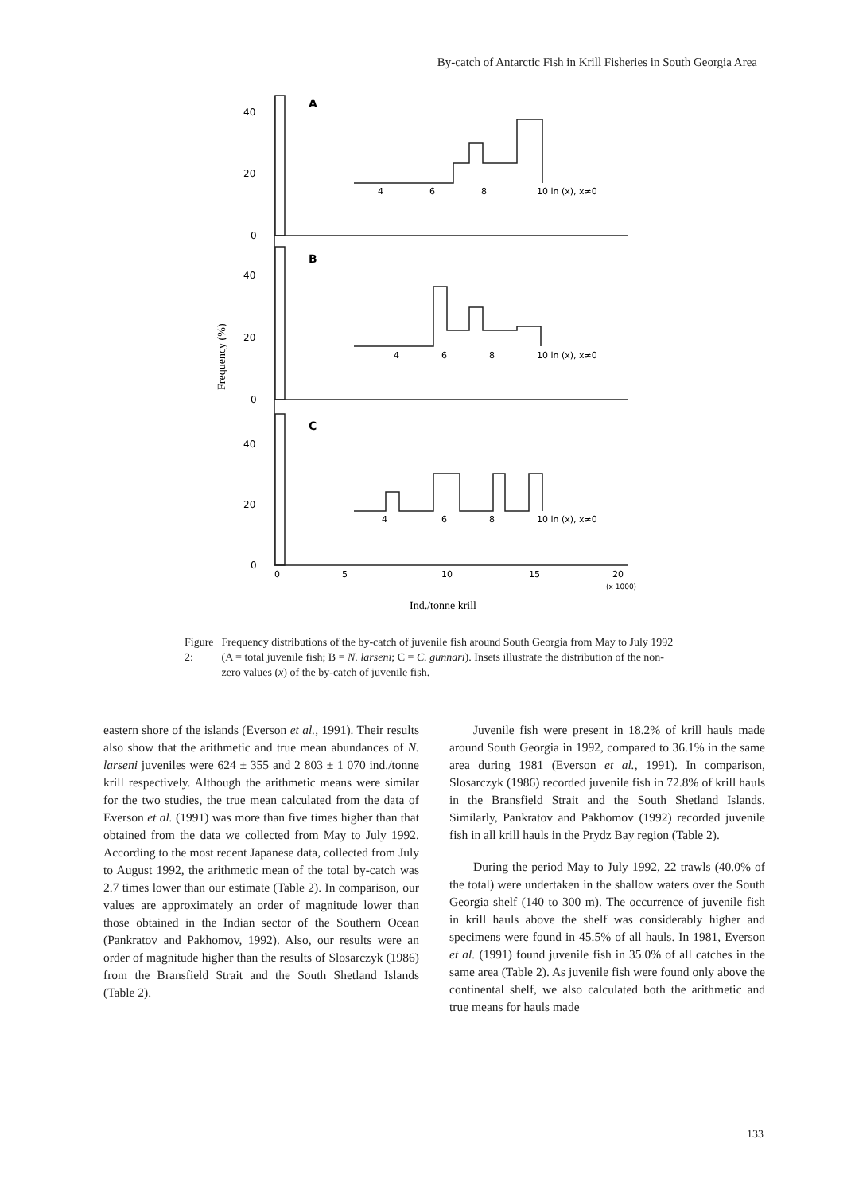By-catch of Antarctic Fish in Krill Fisheries in South Georgia Area
40
20
0
40
20
0
40
20
0
A
B
C
4
6
8
10 ln (x), x≠0
4
6
8
10 ln (x), x≠0
4
6
8
10 ln (x), x≠0
0
5
10
15
20
(x 1000)
Ind./tonne krill
Frequency (%)
Figure 2: Frequency distributions of the by-catch of juvenile fish around South Georgia from May to July 1992 (A = total juvenile fish; B = N. larseni; C = C. gunnari). Insets illustrate the distribution of the non-zero values (x) of the by-catch of juvenile fish.
eastern shore of the islands (Everson et al., 1991). Their results also show that the arithmetic and true mean abundances of N. larseni juveniles were 624 ± 355 and 2 803 ± 1 070 ind./tonne krill respectively. Although the arithmetic means were similar for the two studies, the true mean calculated from the data of Everson et al. (1991) was more than five times higher than that obtained from the data we collected from May to July 1992. According to the most recent Japanese data, collected from July to August 1992, the arithmetic mean of the total by-catch was 2.7 times lower than our estimate (Table 2). In comparison, our values are approximately an order of magnitude lower than those obtained in the Indian sector of the Southern Ocean (Pankratov and Pakhomov, 1992). Also, our results were an order of magnitude higher than the results of Slosarczyk (1986) from the Bransfield Strait and the South Shetland Islands (Table 2).
Juvenile fish were present in 18.2% of krill hauls made around South Georgia in 1992, compared to 36.1% in the same area during 1981 (Everson et al., 1991). In comparison, Slosarczyk (1986) recorded juvenile fish in 72.8% of krill hauls in the Bransfield Strait and the South Shetland Islands. Similarly, Pankratov and Pakhomov (1992) recorded juvenile fish in all krill hauls in the Prydz Bay region (Table 2).
During the period May to July 1992, 22 trawls (40.0% of the total) were undertaken in the shallow waters over the South Georgia shelf (140 to 300 m). The occurrence of juvenile fish in krill hauls above the shelf was considerably higher and specimens were found in 45.5% of all hauls. In 1981, Everson et al. (1991) found juvenile fish in 35.0% of all catches in the same area (Table 2). As juvenile fish were found only above the continental shelf, we also calculated both the arithmetic and true means for hauls made
133